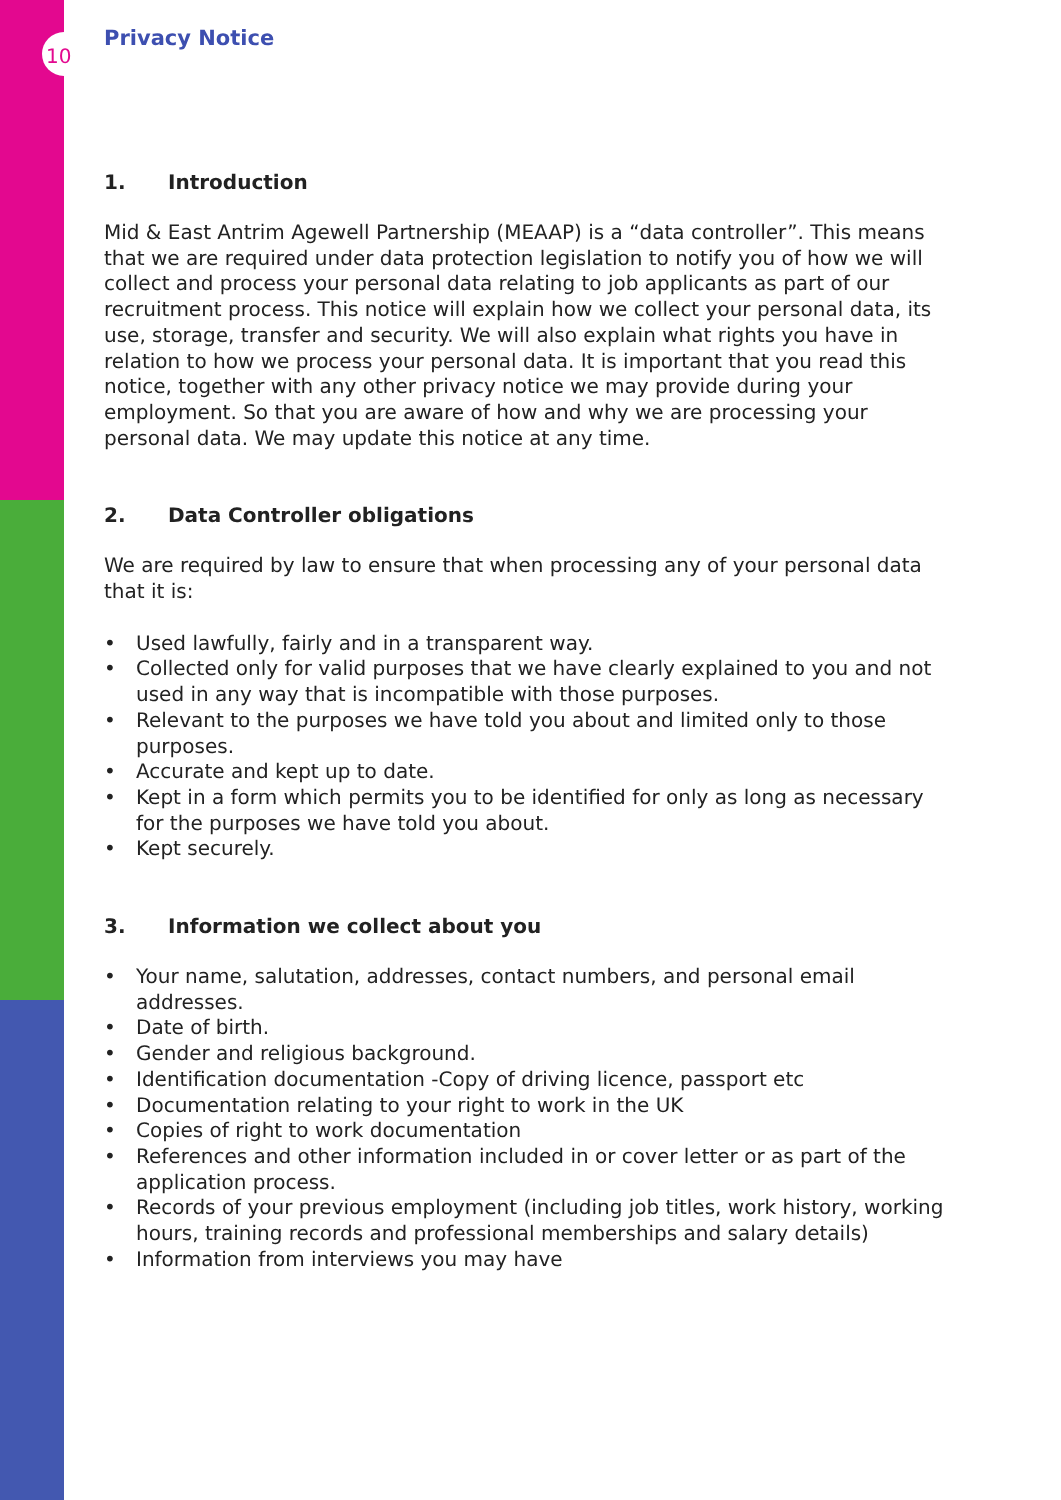10
Privacy Notice
1. Introduction
Mid & East Antrim Agewell Partnership (MEAAP) is a “data controller”. This means that we are required under data protection legislation to notify you of how we will collect and process your personal data relating to job applicants as part of our recruitment process. This notice will explain how we collect your personal data, its use, storage, transfer and security. We will also explain what rights you have in relation to how we process your personal data. It is important that you read this notice, together with any other privacy notice we may provide during your employment. So that you are aware of how and why we are processing your personal data. We may update this notice at any time.
2. Data Controller obligations
We are required by law to ensure that when processing any of your personal data that it is:
• Used lawfully, fairly and in a transparent way.
• Collected only for valid purposes that we have clearly explained to you and not used in any way that is incompatible with those purposes.
• Relevant to the purposes we have told you about and limited only to those purposes.
• Accurate and kept up to date.
• Kept in a form which permits you to be identified for only as long as necessary for the purposes we have told you about.
• Kept securely.
3. Information we collect about you
• Your name, salutation, addresses, contact numbers, and personal email addresses.
• Date of birth.
• Gender and religious background.
• Identification documentation -Copy of driving licence, passport etc
• Documentation relating to your right to work in the UK
• Copies of right to work documentation
• References and other information included in or cover letter or as part of the application process.
• Records of your previous employment (including job titles, work history, working hours, training records and professional memberships and salary details)
• Information from interviews you may have